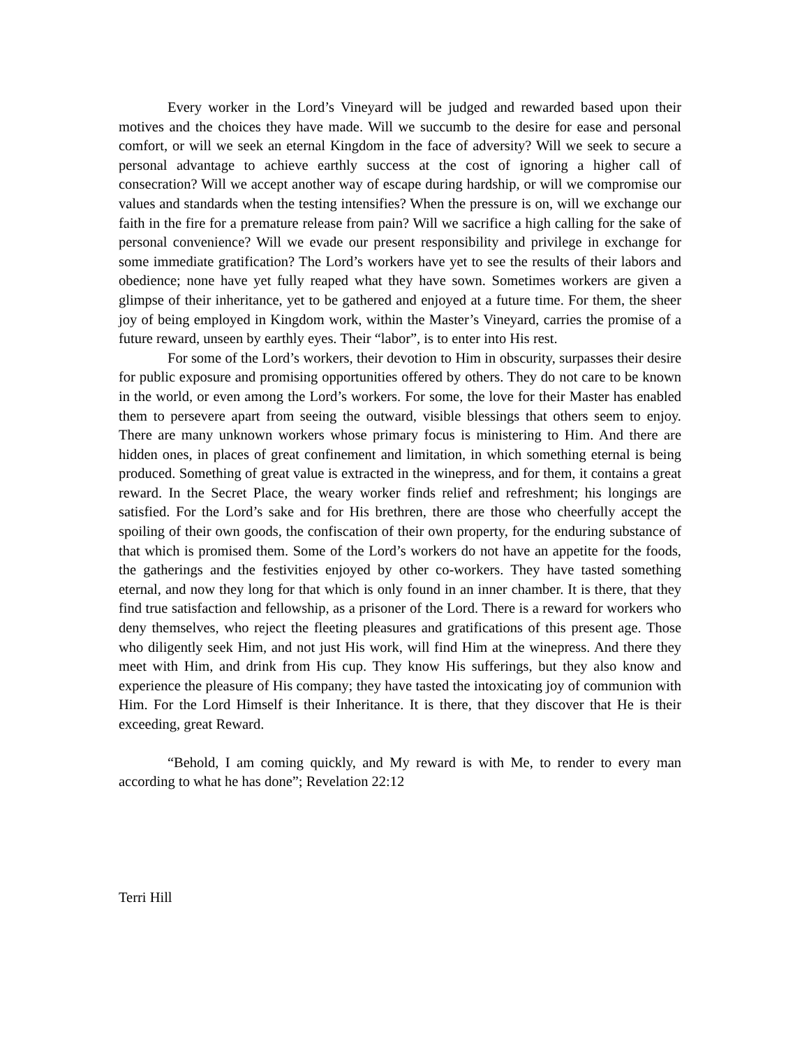Every worker in the Lord’s Vineyard will be judged and rewarded based upon their motives and the choices they have made. Will we succumb to the desire for ease and personal comfort, or will we seek an eternal Kingdom in the face of adversity? Will we seek to secure a personal advantage to achieve earthly success at the cost of ignoring a higher call of consecration? Will we accept another way of escape during hardship, or will we compromise our values and standards when the testing intensifies? When the pressure is on, will we exchange our faith in the fire for a premature release from pain? Will we sacrifice a high calling for the sake of personal convenience? Will we evade our present responsibility and privilege in exchange for some immediate gratification? The Lord’s workers have yet to see the results of their labors and obedience; none have yet fully reaped what they have sown. Sometimes workers are given a glimpse of their inheritance, yet to be gathered and enjoyed at a future time. For them, the sheer joy of being employed in Kingdom work, within the Master’s Vineyard, carries the promise of a future reward, unseen by earthly eyes. Their “labor”, is to enter into His rest.
For some of the Lord’s workers, their devotion to Him in obscurity, surpasses their desire for public exposure and promising opportunities offered by others. They do not care to be known in the world, or even among the Lord’s workers. For some, the love for their Master has enabled them to persevere apart from seeing the outward, visible blessings that others seem to enjoy. There are many unknown workers whose primary focus is ministering to Him. And there are hidden ones, in places of great confinement and limitation, in which something eternal is being produced. Something of great value is extracted in the winepress, and for them, it contains a great reward. In the Secret Place, the weary worker finds relief and refreshment; his longings are satisfied. For the Lord’s sake and for His brethren, there are those who cheerfully accept the spoiling of their own goods, the confiscation of their own property, for the enduring substance of that which is promised them. Some of the Lord’s workers do not have an appetite for the foods, the gatherings and the festivities enjoyed by other co-workers. They have tasted something eternal, and now they long for that which is only found in an inner chamber. It is there, that they find true satisfaction and fellowship, as a prisoner of the Lord. There is a reward for workers who deny themselves, who reject the fleeting pleasures and gratifications of this present age. Those who diligently seek Him, and not just His work, will find Him at the winepress. And there they meet with Him, and drink from His cup. They know His sufferings, but they also know and experience the pleasure of His company; they have tasted the intoxicating joy of communion with Him. For the Lord Himself is their Inheritance. It is there, that they discover that He is their exceeding, great Reward.
“Behold, I am coming quickly, and My reward is with Me, to render to every man according to what he has done”; Revelation 22:12
Terri Hill